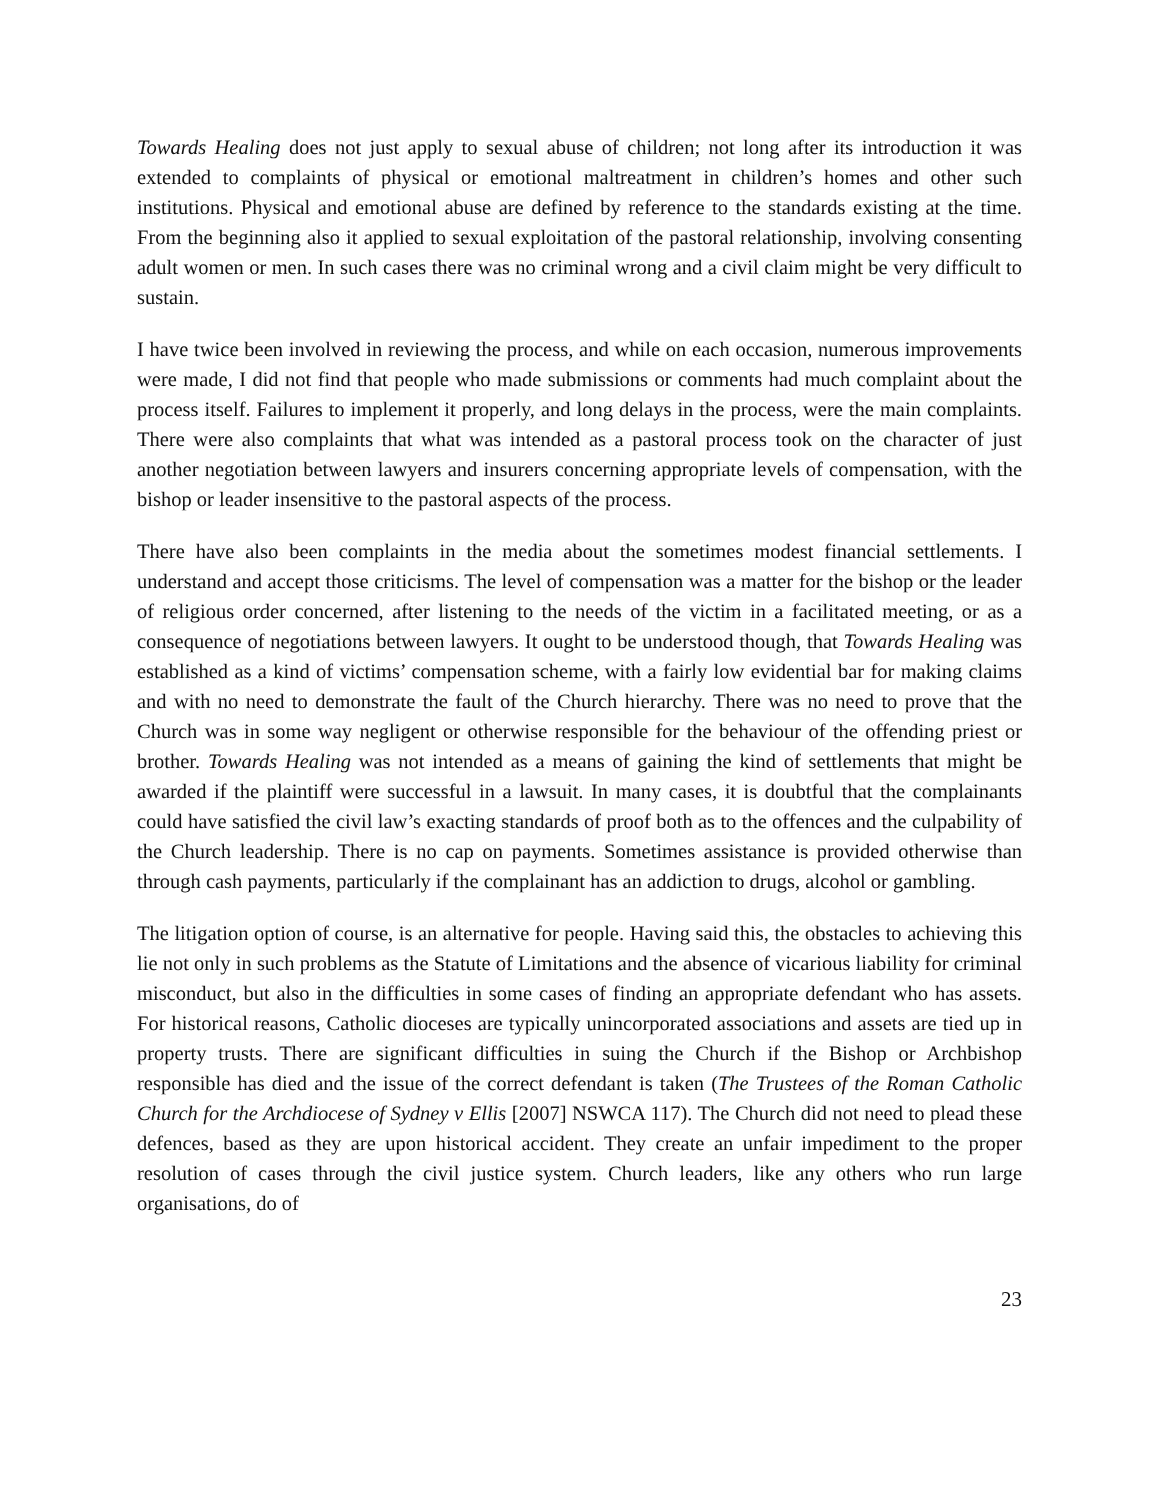Towards Healing does not just apply to sexual abuse of children; not long after its introduction it was extended to complaints of physical or emotional maltreatment in children’s homes and other such institutions. Physical and emotional abuse are defined by reference to the standards existing at the time. From the beginning also it applied to sexual exploitation of the pastoral relationship, involving consenting adult women or men. In such cases there was no criminal wrong and a civil claim might be very difficult to sustain.
I have twice been involved in reviewing the process, and while on each occasion, numerous improvements were made, I did not find that people who made submissions or comments had much complaint about the process itself. Failures to implement it properly, and long delays in the process, were the main complaints. There were also complaints that what was intended as a pastoral process took on the character of just another negotiation between lawyers and insurers concerning appropriate levels of compensation, with the bishop or leader insensitive to the pastoral aspects of the process.
There have also been complaints in the media about the sometimes modest financial settlements. I understand and accept those criticisms. The level of compensation was a matter for the bishop or the leader of religious order concerned, after listening to the needs of the victim in a facilitated meeting, or as a consequence of negotiations between lawyers. It ought to be understood though, that Towards Healing was established as a kind of victims’ compensation scheme, with a fairly low evidential bar for making claims and with no need to demonstrate the fault of the Church hierarchy. There was no need to prove that the Church was in some way negligent or otherwise responsible for the behaviour of the offending priest or brother. Towards Healing was not intended as a means of gaining the kind of settlements that might be awarded if the plaintiff were successful in a lawsuit. In many cases, it is doubtful that the complainants could have satisfied the civil law’s exacting standards of proof both as to the offences and the culpability of the Church leadership. There is no cap on payments. Sometimes assistance is provided otherwise than through cash payments, particularly if the complainant has an addiction to drugs, alcohol or gambling.
The litigation option of course, is an alternative for people. Having said this, the obstacles to achieving this lie not only in such problems as the Statute of Limitations and the absence of vicarious liability for criminal misconduct, but also in the difficulties in some cases of finding an appropriate defendant who has assets. For historical reasons, Catholic dioceses are typically unincorporated associations and assets are tied up in property trusts. There are significant difficulties in suing the Church if the Bishop or Archbishop responsible has died and the issue of the correct defendant is taken (The Trustees of the Roman Catholic Church for the Archdiocese of Sydney v Ellis [2007] NSWCA 117). The Church did not need to plead these defences, based as they are upon historical accident. They create an unfair impediment to the proper resolution of cases through the civil justice system. Church leaders, like any others who run large organisations, do of
23